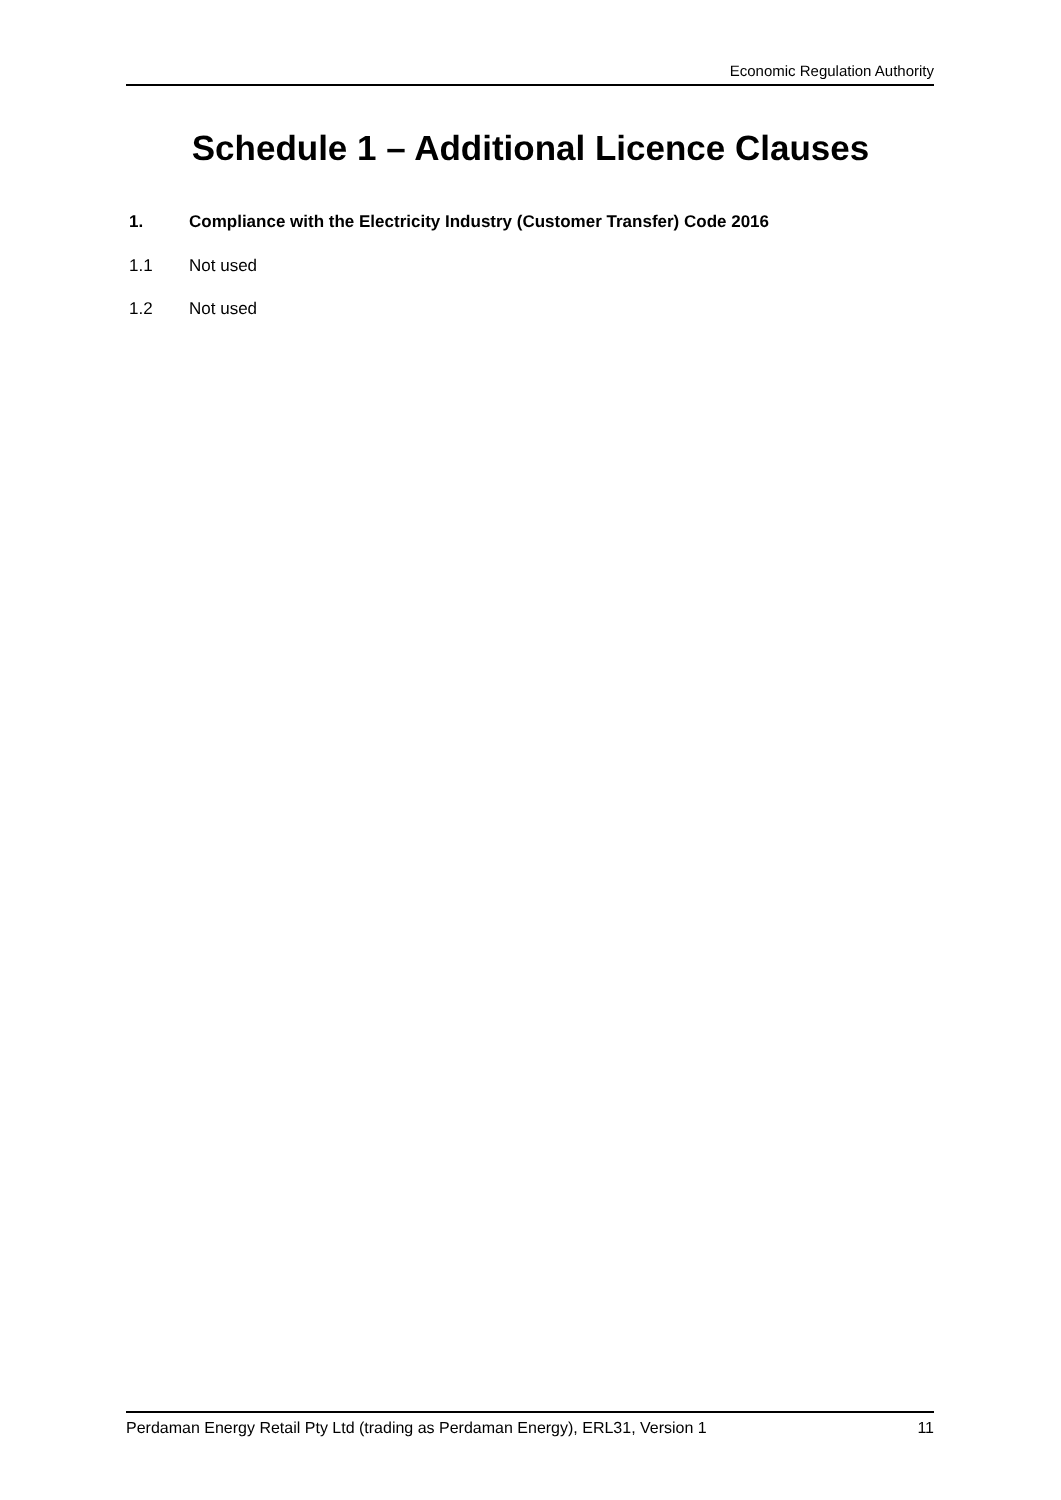Economic Regulation Authority
Schedule 1 – Additional Licence Clauses
1. Compliance with the Electricity Industry (Customer Transfer) Code 2016
1.1 Not used
1.2 Not used
Perdaman Energy Retail Pty Ltd (trading as Perdaman Energy), ERL31, Version 1
11